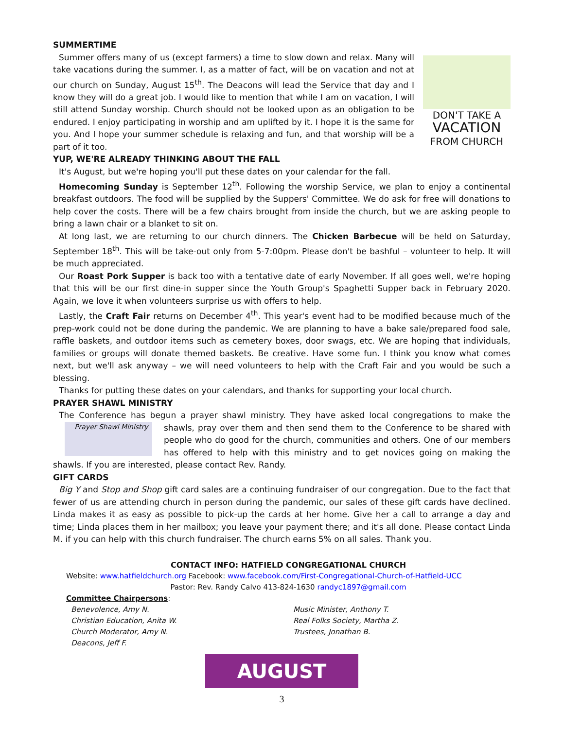SUMMERTIME
DON'T TAKE A
VACATION
FROM CHURCH
Summer offers many of us (except farmers) a time to slow down and relax. Many will take vacations during the summer. I, as a matter of fact, will be on vacation and not at our church on Sunday, August 15<sup>th</sup>. The Deacons will lead the Service that day and I know they will do a great job. I would like to mention that while I am on vacation, I will still attend Sunday worship. Church should not be looked upon as an obligation to be endured. I enjoy participating in worship and am uplifted by it. I hope it is the same for you. And I hope your summer schedule is relaxing and fun, and that worship will be a part of it too.
YUP, WE'RE ALREADY THINKING ABOUT THE FALL
It's August, but we're hoping you'll put these dates on your calendar for the fall.
Homecoming Sunday is September 12<sup>th</sup>. Following the worship Service, we plan to enjoy a continental breakfast outdoors. The food will be supplied by the Suppers' Committee. We do ask for free will donations to help cover the costs. There will be a few chairs brought from inside the church, but we are asking people to bring a lawn chair or a blanket to sit on.
At long last, we are returning to our church dinners. The Chicken Barbecue will be held on Saturday, September 18<sup>th</sup>. This will be take-out only from 5-7:00pm. Please don't be bashful – volunteer to help. It will be much appreciated.
Our Roast Pork Supper is back too with a tentative date of early November. If all goes well, we're hoping that this will be our first dine-in supper since the Youth Group's Spaghetti Supper back in February 2020. Again, we love it when volunteers surprise us with offers to help.
Lastly, the Craft Fair returns on December 4<sup>th</sup>. This year's event had to be modified because much of the prep-work could not be done during the pandemic. We are planning to have a bake sale/prepared food sale, raffle baskets, and outdoor items such as cemetery boxes, door swags, etc. We are hoping that individuals, families or groups will donate themed baskets. Be creative. Have some fun. I think you know what comes next, but we'll ask anyway – we will need volunteers to help with the Craft Fair and you would be such a blessing.
Thanks for putting these dates on your calendars, and thanks for supporting your local church.
PRAYER SHAWL MINISTRY
The Conference has begun a prayer shawl ministry. They have asked local congregations to make the shawls, pray over them and then send Prayer Shawl Ministry them to the Conference to be shared with people who do good for the church, communities and others. One of our members has offered to help with this ministry and to get novices going on making the shawls. If you are interested, please contact Rev. Randy.
GIFT CARDS
Big Y and Stop and Shop gift card sales are a continuing fundraiser of our congregation. Due to the fact that fewer of us are attending church in person during the pandemic, our sales of these gift cards have declined. Linda makes it as easy as possible to pick-up the cards at her home. Give her a call to arrange a day and time; Linda places them in her mailbox; you leave your payment there; and it's all done. Please contact Linda M. if you can help with this church fundraiser. The church earns 5% on all sales. Thank you.
CONTACT INFO: HATFIELD CONGREGATIONAL CHURCH
Website: www.hatfieldchurch.org Facebook: www.facebook.com/First-Congregational-Church-of-Hatfield-UCC
Pastor: Rev. Randy Calvo 413-824-1630 randyc1897@gmail.com
Committee Chairpersons:
Benevolence, Amy N.
Christian Education, Anita W.
Church Moderator, Amy N.
Deacons, Jeff F.
Music Minister, Anthony T.
Real Folks Society, Martha Z.
Trustees, Jonathan B.
AUGUST
3